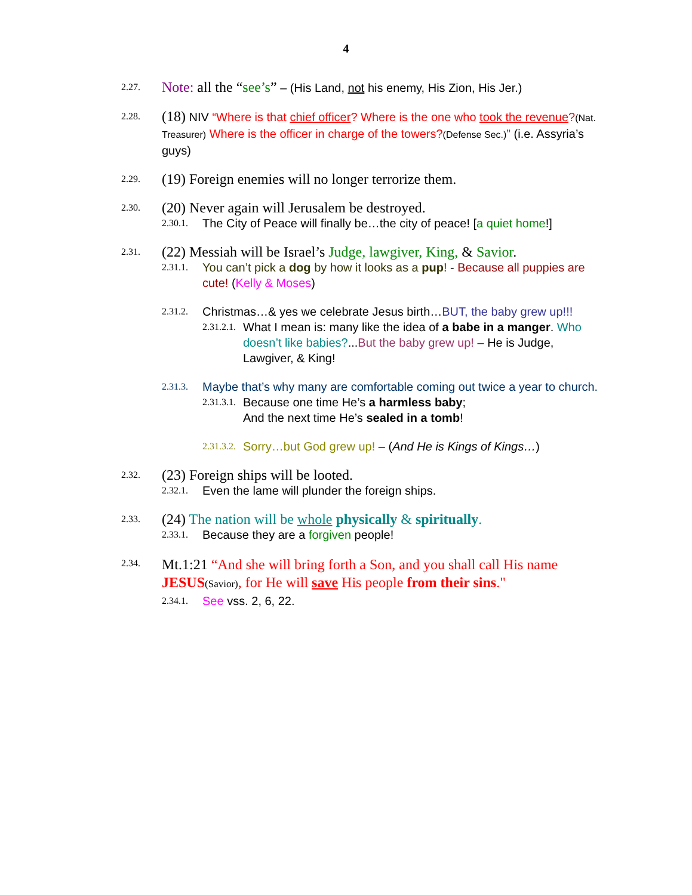4
2.27.
Note: all the “see’s” – (His Land, not his enemy, His Zion, His Jer.)
2.28.
(18) NIV “Where is that chief officer? Where is the one who took the revenue?(Nat. Treasurer) Where is the officer in charge of the towers?(Defense Sec.)” (i.e. Assyria’s guys)
2.29.
(19) Foreign enemies will no longer terrorize them.
2.30.
(20) Never again will Jerusalem be destroyed.
2.30.1.
The City of Peace will finally be…the city of peace! [a quiet home!]
2.31.
(22) Messiah will be Israel’s Judge, lawgiver, King, & Savior.
2.31.1.
You can’t pick a dog by how it looks as a pup! - Because all puppies are cute! (Kelly & Moses)
2.31.2.
Christmas…& yes we celebrate Jesus birth…BUT, the baby grew up!!!
2.31.2.1.
What I mean is: many like the idea of a babe in a manger. Who doesn’t like babies?...But the baby grew up! – He is Judge, Lawgiver, & King!
2.31.3.
Maybe that’s why many are comfortable coming out twice a year to church.
2.31.3.1.
Because one time He’s a harmless baby;
And the next time He’s sealed in a tomb!
2.31.3.2.
Sorry…but God grew up! – (And He is Kings of Kings…)
2.32.
(23) Foreign ships will be looted.
2.32.1.
Even the lame will plunder the foreign ships.
2.33.
(24) The nation will be whole physically & spiritually.
2.33.1.
Because they are a forgiven people!
2.34.
Mt.1:21 “And she will bring forth a Son, and you shall call His name JESUS(Savior), for He will save His people from their sins."
2.34.1.
See vss. 2, 6, 22.